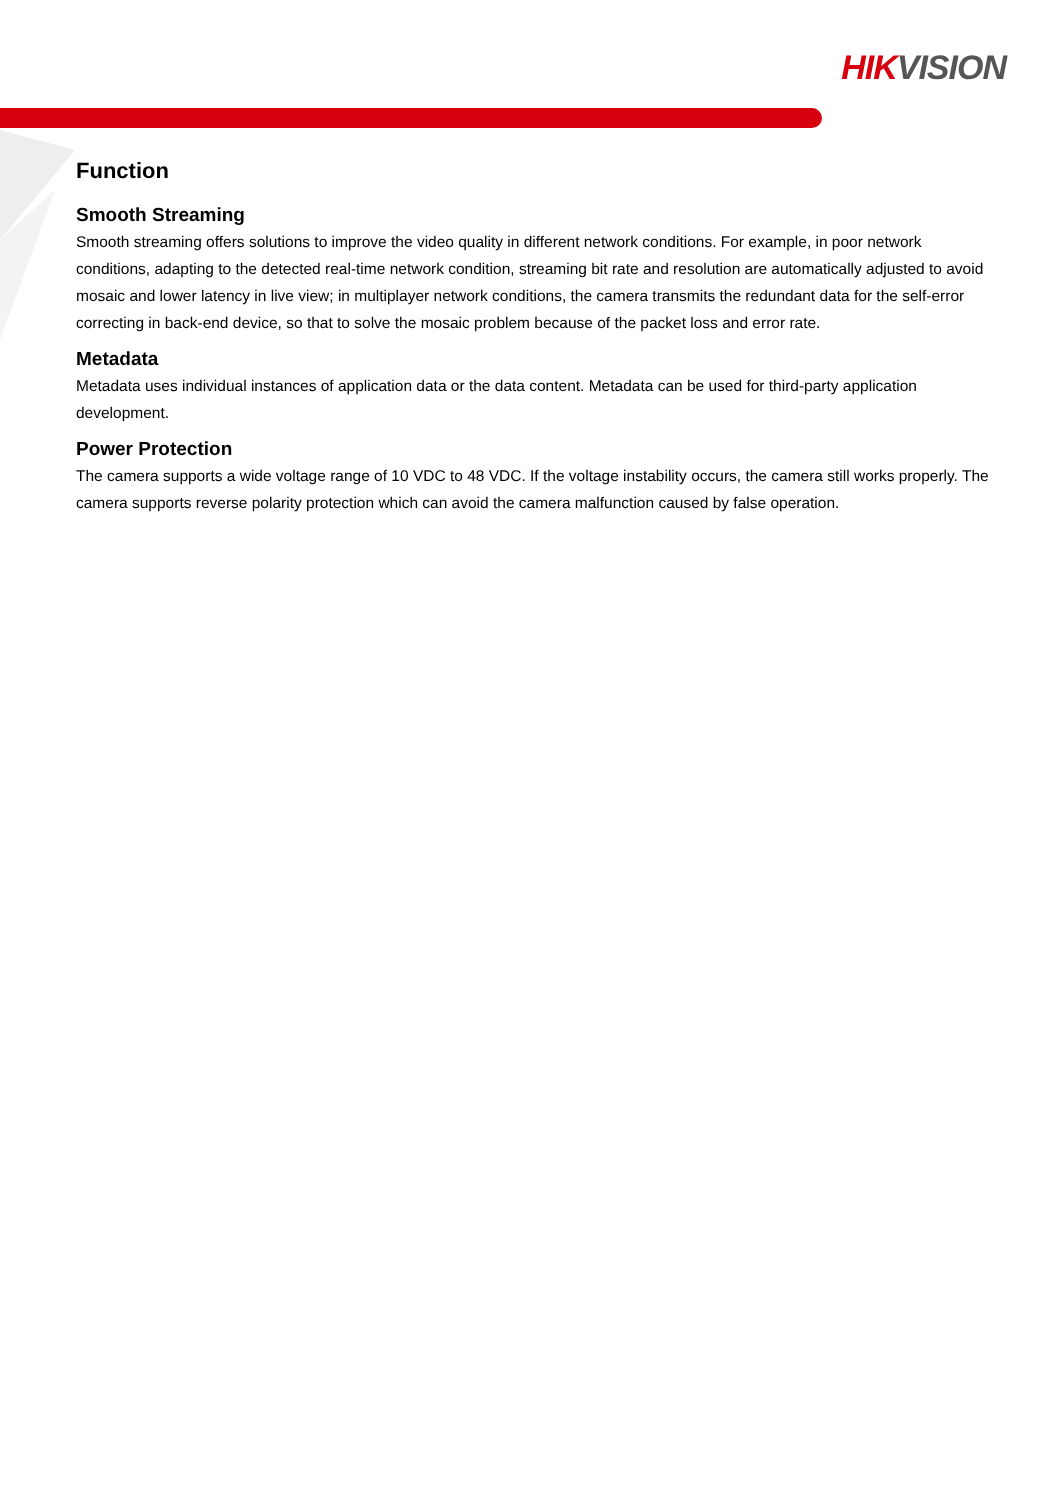HIK VISION
Function
Smooth Streaming
Smooth streaming offers solutions to improve the video quality in different network conditions. For example, in poor network conditions, adapting to the detected real-time network condition, streaming bit rate and resolution are automatically adjusted to avoid mosaic and lower latency in live view; in multiplayer network conditions, the camera transmits the redundant data for the self-error correcting in back-end device, so that to solve the mosaic problem because of the packet loss and error rate.
Metadata
Metadata uses individual instances of application data or the data content. Metadata can be used for third-party application development.
Power Protection
The camera supports a wide voltage range of 10 VDC to 48 VDC. If the voltage instability occurs, the camera still works properly. The camera supports reverse polarity protection which can avoid the camera malfunction caused by false operation.